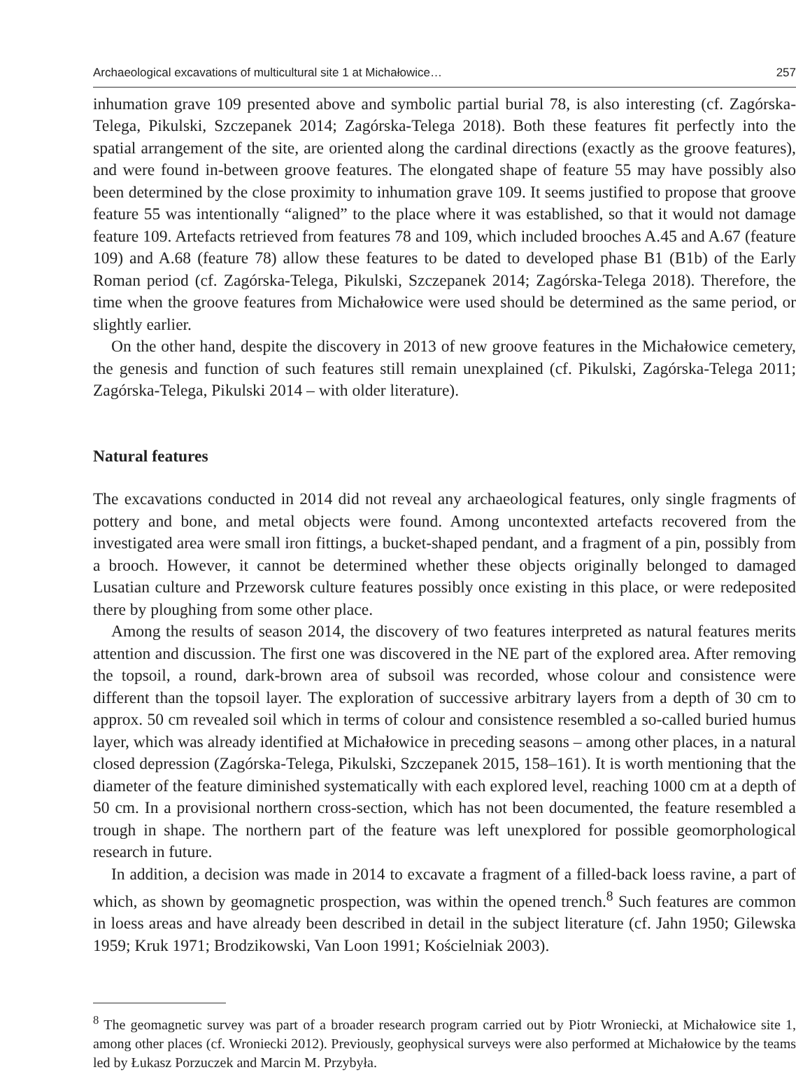Archaeological excavations of multicultural site 1 at Michałowice… 257
inhumation grave 109 presented above and symbolic partial burial 78, is also interesting (cf. Zagórska-Telega, Pikulski, Szczepanek 2014; Zagórska-Telega 2018). Both these features fit perfectly into the spatial arrangement of the site, are oriented along the cardinal directions (exactly as the groove features), and were found in-between groove features. The elongated shape of feature 55 may have possibly also been determined by the close proximity to inhumation grave 109. It seems justified to propose that groove feature 55 was intentionally “aligned” to the place where it was established, so that it would not damage feature 109. Artefacts retrieved from features 78 and 109, which included brooches A.45 and A.67 (feature 109) and A.68 (feature 78) allow these features to be dated to developed phase B1 (B1b) of the Early Roman period (cf. Zagórska-Telega, Pikulski, Szczepanek 2014; Zagórska-Telega 2018). Therefore, the time when the groove features from Michałowice were used should be determined as the same period, or slightly earlier.
On the other hand, despite the discovery in 2013 of new groove features in the Michałowice cemetery, the genesis and function of such features still remain unexplained (cf. Pikulski, Zagórska-Telega 2011; Zagórska-Telega, Pikulski 2014 – with older literature).
Natural features
The excavations conducted in 2014 did not reveal any archaeological features, only single fragments of pottery and bone, and metal objects were found. Among uncontexted artefacts recovered from the investigated area were small iron fittings, a bucket-shaped pendant, and a fragment of a pin, possibly from a brooch. However, it cannot be determined whether these objects originally belonged to damaged Lusatian culture and Przeworsk culture features possibly once existing in this place, or were redeposited there by ploughing from some other place.
Among the results of season 2014, the discovery of two features interpreted as natural features merits attention and discussion. The first one was discovered in the NE part of the explored area. After removing the topsoil, a round, dark-brown area of subsoil was recorded, whose colour and consistence were different than the topsoil layer. The exploration of successive arbitrary layers from a depth of 30 cm to approx. 50 cm revealed soil which in terms of colour and consistence resembled a so-called buried humus layer, which was already identified at Michałowice in preceding seasons – among other places, in a natural closed depression (Zagórska-Telega, Pikulski, Szczepanek 2015, 158–161). It is worth mentioning that the diameter of the feature diminished systematically with each explored level, reaching 1000 cm at a depth of 50 cm. In a provisional northern cross-section, which has not been documented, the feature resembled a trough in shape. The northern part of the feature was left unexplored for possible geomorphological research in future.
In addition, a decision was made in 2014 to excavate a fragment of a filled-back loess ravine, a part of which, as shown by geomagnetic prospection, was within the opened trench.<sup>8</sup> Such features are common in loess areas and have already been described in detail in the subject literature (cf. Jahn 1950; Gilewska 1959; Kruk 1971; Brodzikowski, Van Loon 1991; Kościelniak 2003).
<sup>8</sup> The geomagnetic survey was part of a broader research program carried out by Piotr Wroniecki, at Michałowice site 1, among other places (cf. Wroniecki 2012). Previously, geophysical surveys were also performed at Michałowice by the teams led by Łukasz Porzuczek and Marcin M. Przybyła.